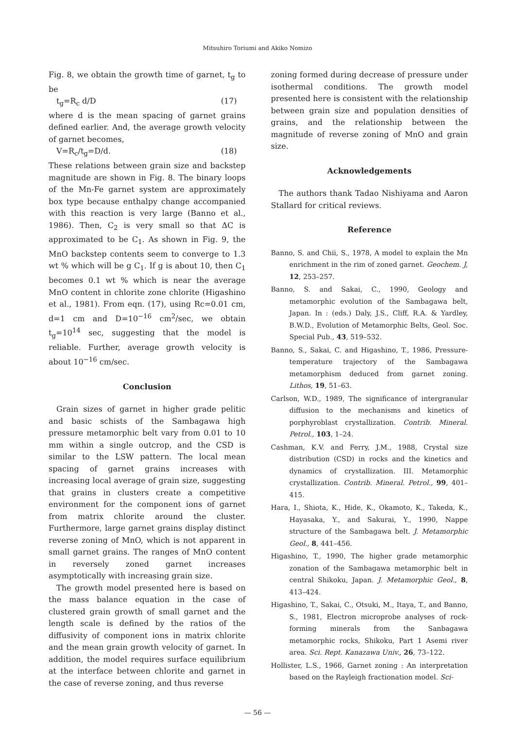Mitsuhiro Toriumi and Akiko Nomizo
Fig. 8, we obtain the growth time of garnet, t<sub>g</sub> to be
t<sub>g</sub>=R<sub>c</sub> d/D (17)
where d is the mean spacing of garnet grains defined earlier. And, the average growth velocity of garnet becomes,
V=R<sub>c</sub>/t<sub>g</sub>=D/d. (18)
These relations between grain size and backstep magnitude are shown in Fig. 8. The binary loops of the Mn-Fe garnet system are approximately box type because enthalpy change accompanied with this reaction is very large (Banno et al., 1986). Then, C<sub>2</sub> is very small so that ΔC is approximated to be C<sub>1</sub>. As shown in Fig. 9, the MnO backstep contents seem to converge to 1.3 wt % which will be g C<sub>1</sub>. If g is about 10, then C<sub>1</sub> becomes 0.1 wt % which is near the average MnO content in chlorite zone chlorite (Higashino et al., 1981). From eqn. (17), using Rc=0.01 cm, d=1 cm and D=10<sup>−16</sup> cm<sup>2</sup>/sec, we obtain t<sub>g</sub>=10<sup>14</sup> sec, suggesting that the model is reliable. Further, average growth velocity is about 10<sup>−16</sup> cm/sec.
Conclusion
Grain sizes of garnet in higher grade pelitic and basic schists of the Sambagawa high pressure metamorphic belt vary from 0.01 to 10 mm within a single outcrop, and the CSD is similar to the LSW pattern. The local mean spacing of garnet grains increases with increasing local average of grain size, suggesting that grains in clusters create a competitive environment for the component ions of garnet from matrix chlorite around the cluster. Furthermore, large garnet grains display distinct reverse zoning of MnO, which is not apparent in small garnet grains. The ranges of MnO content in reversely zoned garnet increases asymptotically with increasing grain size.
The growth model presented here is based on the mass balance equation in the case of clustered grain growth of small garnet and the length scale is defined by the ratios of the diffusivity of component ions in matrix chlorite and the mean grain growth velocity of garnet. In addition, the model requires surface equilibrium at the interface between chlorite and garnet in the case of reverse zoning, and thus reverse
zoning formed during decrease of pressure under isothermal conditions. The growth model presented here is consistent with the relationship between grain size and population densities of grains, and the relationship between the magnitude of reverse zoning of MnO and grain size.
Acknowledgements
The authors thank Tadao Nishiyama and Aaron Stallard for critical reviews.
Reference
Banno, S. and Chii, S., 1978, A model to explain the Mn enrichment in the rim of zoned garnet. Geochem. J, 12, 253–257.
Banno, S. and Sakai, C., 1990, Geology and metamorphic evolution of the Sambagawa belt, Japan. In : (eds.) Daly, J.S., Cliff, R.A. & Yardley, B.W.D., Evolution of Metamorphic Belts, Geol. Soc. Special Pub., 43, 519–532.
Banno, S., Sakai, C. and Higashino, T., 1986, Pressure-temperature trajectory of the Sambagawa metamorphism deduced from garnet zoning. Lithos, 19, 51–63.
Carlson, W.D., 1989, The significance of intergranular diffusion to the mechanisms and kinetics of porphyroblast crystallization. Contrib. Mineral. Petrol., 103, 1–24.
Cashman, K.V. and Ferry, J.M., 1988, Crystal size distribution (CSD) in rocks and the kinetics and dynamics of crystallization. III. Metamorphic crystallization. Contrib. Mineral. Petrol., 99, 401–415.
Hara, I., Shiota, K., Hide, K., Okamoto, K., Takeda, K., Hayasaka, Y., and Sakurai, Y., 1990, Nappe structure of the Sambagawa belt. J. Metamorphic Geol., 8, 441–456.
Higashino, T., 1990, The higher grade metamorphic zonation of the Sambagawa metamorphic belt in central Shikoku, Japan. J. Metamorphic Geol., 8, 413–424.
Higashino, T., Sakai, C., Otsuki, M., Itaya, T., and Banno, S., 1981, Electron microprobe analyses of rock-forming minerals from the Sanbagawa metamorphic rocks, Shikoku, Part 1 Asemi river area. Sci. Rept. Kanazawa Univ., 26, 73–122.
Hollister, L.S., 1966, Garnet zoning : An interpretation based on the Rayleigh fractionation model. Sci-
— 56 —